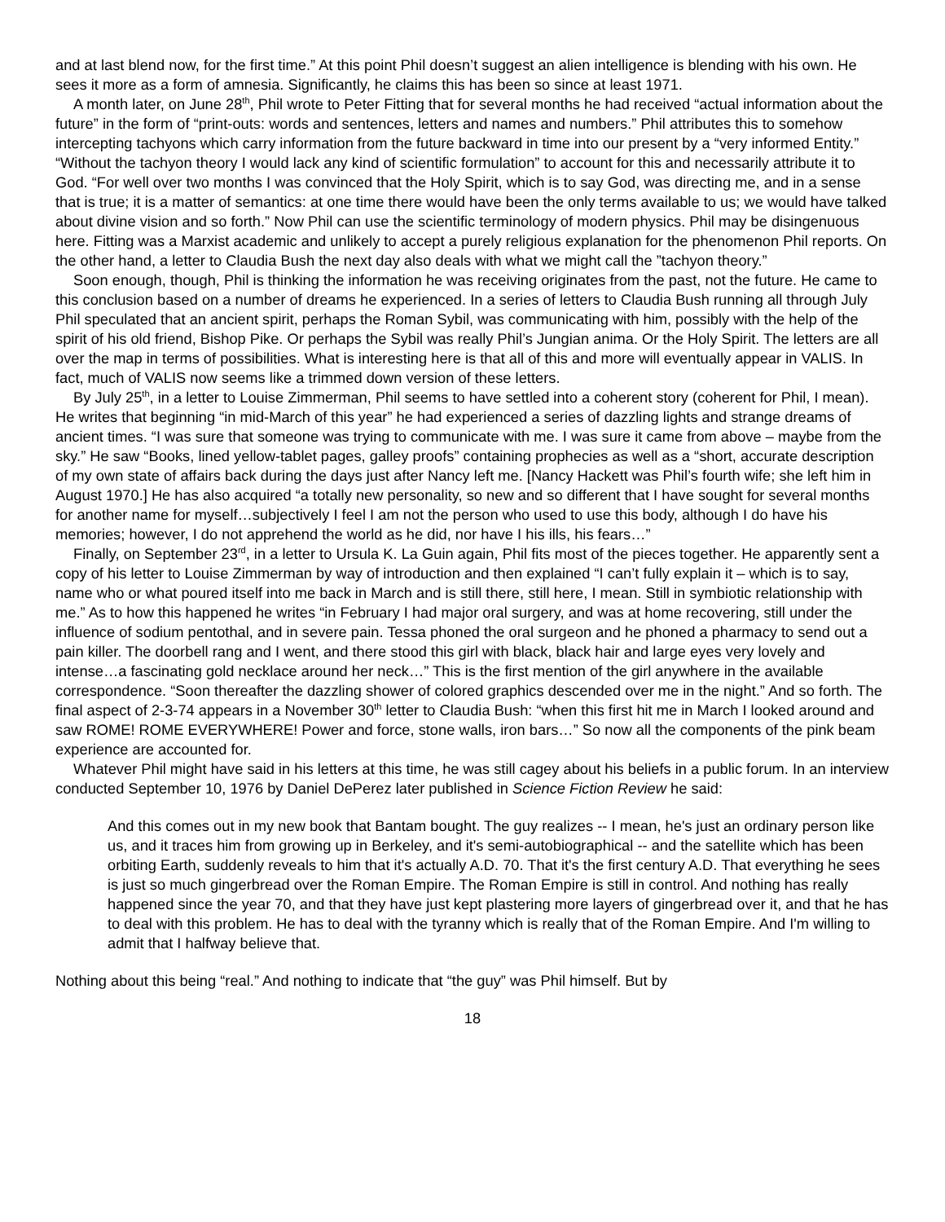and at last blend now, for the first time.” At this point Phil doesn’t suggest an alien intelligence is blending with his own. He sees it more as a form of amnesia. Significantly, he claims this has been so since at least 1971.
A month later, on June 28<sup>th</sup>, Phil wrote to Peter Fitting that for several months he had received “actual information about the future” in the form of “print-outs: words and sentences, letters and names and numbers.” Phil attributes this to somehow intercepting tachyons which carry information from the future backward in time into our present by a “very informed Entity.” “Without the tachyon theory I would lack any kind of scientific formulation” to account for this and necessarily attribute it to God. “For well over two months I was convinced that the Holy Spirit, which is to say God, was directing me, and in a sense that is true; it is a matter of semantics: at one time there would have been the only terms available to us; we would have talked about divine vision and so forth.” Now Phil can use the scientific terminology of modern physics. Phil may be disingenuous here. Fitting was a Marxist academic and unlikely to accept a purely religious explanation for the phenomenon Phil reports. On the other hand, a letter to Claudia Bush the next day also deals with what we might call the ”tachyon theory.”
Soon enough, though, Phil is thinking the information he was receiving originates from the past, not the future. He came to this conclusion based on a number of dreams he experienced. In a series of letters to Claudia Bush running all through July Phil speculated that an ancient spirit, perhaps the Roman Sybil, was communicating with him, possibly with the help of the spirit of his old friend, Bishop Pike. Or perhaps the Sybil was really Phil’s Jungian anima. Or the Holy Spirit. The letters are all over the map in terms of possibilities. What is interesting here is that all of this and more will eventually appear in VALIS. In fact, much of VALIS now seems like a trimmed down version of these letters.
By July 25<sup>th</sup>, in a letter to Louise Zimmerman, Phil seems to have settled into a coherent story (coherent for Phil, I mean). He writes that beginning “in mid-March of this year” he had experienced a series of dazzling lights and strange dreams of ancient times. “I was sure that someone was trying to communicate with me. I was sure it came from above – maybe from the sky.” He saw “Books, lined yellow-tablet pages, galley proofs” containing prophecies as well as a “short, accurate description of my own state of affairs back during the days just after Nancy left me. [Nancy Hackett was Phil’s fourth wife; she left him in August 1970.] He has also acquired “a totally new personality, so new and so different that I have sought for several months for another name for myself…subjectively I feel I am not the person who used to use this body, although I do have his memories; however, I do not apprehend the world as he did, nor have I his ills, his fears…”
Finally, on September 23<sup>rd</sup>, in a letter to Ursula K. La Guin again, Phil fits most of the pieces together. He apparently sent a copy of his letter to Louise Zimmerman by way of introduction and then explained “I can’t fully explain it – which is to say, name who or what poured itself into me back in March and is still there, still here, I mean. Still in symbiotic relationship with me.” As to how this happened he writes “in February I had major oral surgery, and was at home recovering, still under the influence of sodium pentothal, and in severe pain. Tessa phoned the oral surgeon and he phoned a pharmacy to send out a pain killer. The doorbell rang and I went, and there stood this girl with black, black hair and large eyes very lovely and intense…a fascinating gold necklace around her neck…” This is the first mention of the girl anywhere in the available correspondence. “Soon thereafter the dazzling shower of colored graphics descended over me in the night.” And so forth. The final aspect of 2-3-74 appears in a November 30<sup>th</sup> letter to Claudia Bush: “when this first hit me in March I looked around and saw ROME! ROME EVERYWHERE! Power and force, stone walls, iron bars…” So now all the components of the pink beam experience are accounted for.
Whatever Phil might have said in his letters at this time, he was still cagey about his beliefs in a public forum. In an interview conducted September 10, 1976 by Daniel DePerez later published in Science Fiction Review he said:
And this comes out in my new book that Bantam bought. The guy realizes -- I mean, he's just an ordinary person like us, and it traces him from growing up in Berkeley, and it's semi-autobiographical -- and the satellite which has been orbiting Earth, suddenly reveals to him that it's actually A.D. 70. That it's the first century A.D. That everything he sees is just so much gingerbread over the Roman Empire. The Roman Empire is still in control. And nothing has really happened since the year 70, and that they have just kept plastering more layers of gingerbread over it, and that he has to deal with this problem. He has to deal with the tyranny which is really that of the Roman Empire. And I'm willing to admit that I halfway believe that.
Nothing about this being “real.” And nothing to indicate that “the guy” was Phil himself. But by
18